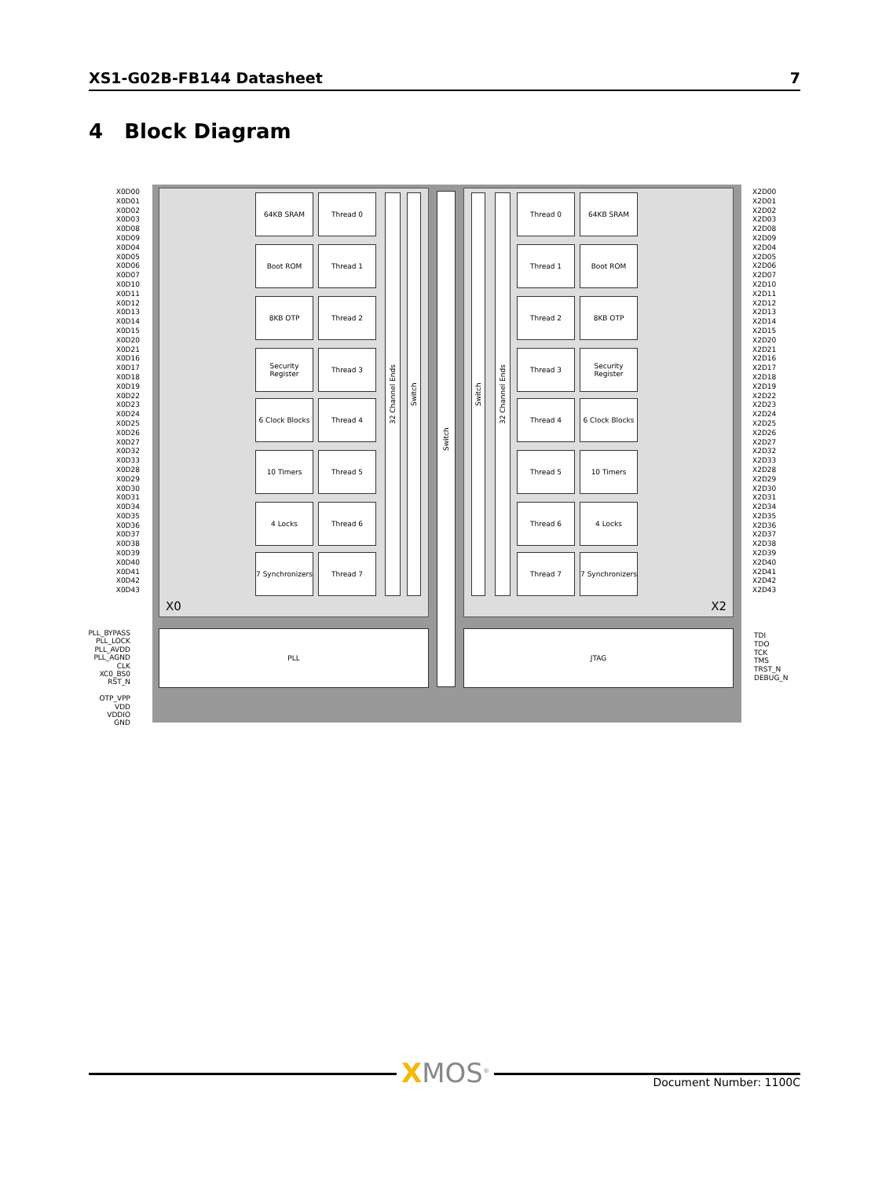XS1-G02B-FB144 Datasheet 7
4 Block Diagram
X0 X2
64KB SRAM Thread 0
Boot ROM Thread 1
8KB OTP Thread 2
Security Register
Thread 3
6 Clock Blocks
Thread 4
10 Timers Thread 5
4 Locks Thread 6
7 Synchronizers
Thread 7
32 Channel Ends
Switch
Switch
Switch
32 Channel Ends
Thread 0 64KB SRAM
Thread 1 Boot ROM
Thread 2 8KB OTP
Thread 3
Security Register
Thread 4
6 Clock Blocks
Thread 5 10 Timers
Thread 6 4 Locks
Thread 7
7 Synchronizers
PLL JTAG
X0D00
X0D01
X0D02
X0D03
X0D08
X0D09
X0D04
X0D05
X0D06
X0D07
X0D10
X0D11
X0D12
X0D13
X0D14
X0D15
X0D20
X0D21
X0D16
X0D17
X0D18
X0D19
X0D22
X0D23
X0D24
X0D25
X0D26
X0D27
X0D32
X0D33
X0D28
X0D29
X0D30
X0D31
X0D34
X0D35
X0D36
X0D37
X0D38
X0D39
X0D40
X0D41
X0D42
X0D43
X2D00
X2D01
X2D02
X2D03
X2D08
X2D09
X2D04
X2D05
X2D06
X2D07
X2D10
X2D11
X2D12
X2D13
X2D14
X2D15
X2D20
X2D21
X2D16
X2D17
X2D18
X2D19
X2D22
X2D23
X2D24
X2D25
X2D26
X2D27
X2D32
X2D33
X2D28
X2D29
X2D30
X2D31
X2D34
X2D35
X2D36
X2D37
X2D38
X2D39
X2D40
X2D41
X2D42
X2D43
PLL_BYPASS
PLL_LOCK
PLL_AVDD
PLL_AGND
CLK
XC0_BS0
RST_N
OTP_VPP
VDD
VDDIO
GND
TDI
TDO
TCK
TMS
TRST_N
DEBUG_N
XMOS<sup>®</sup> Document Number: 1100C